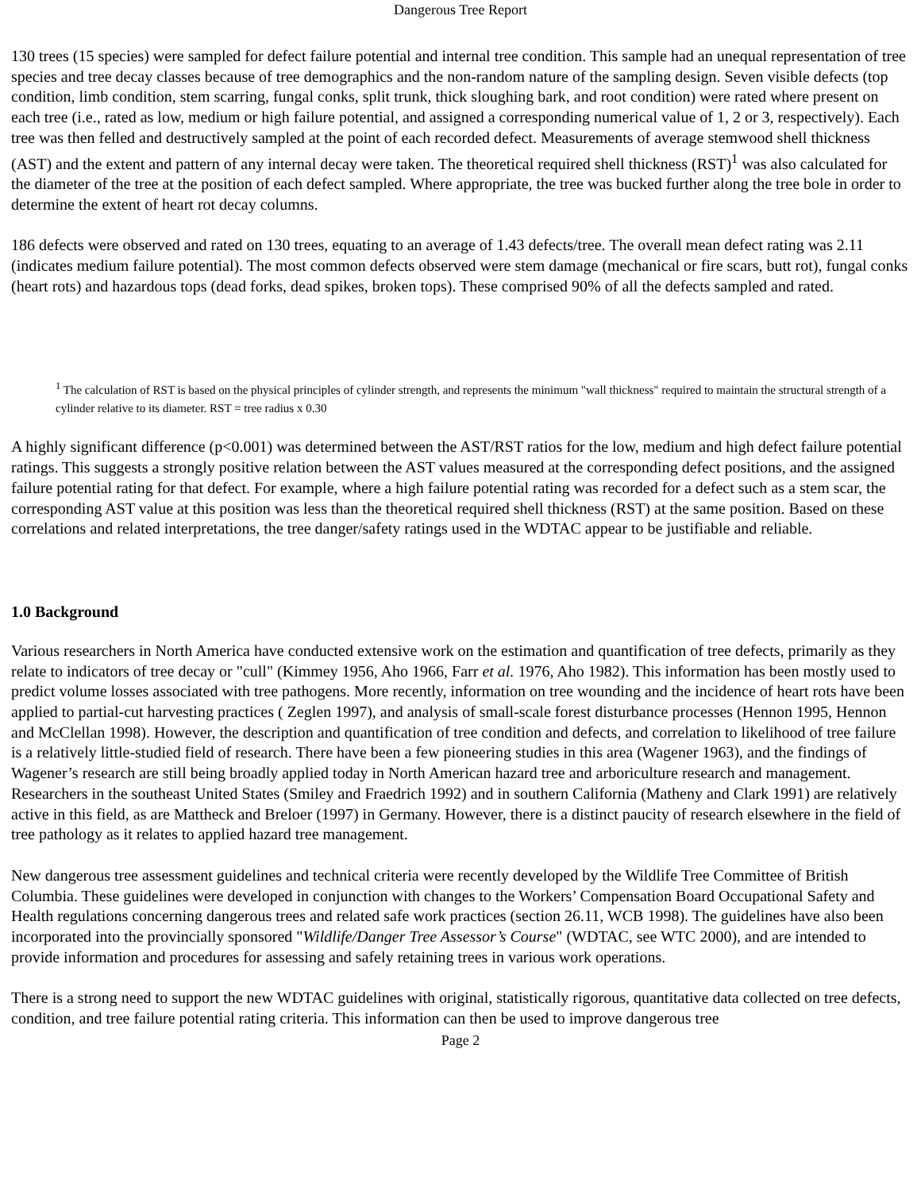Dangerous Tree Report
130 trees (15 species) were sampled for defect failure potential and internal tree condition. This sample had an unequal representation of tree species and tree decay classes because of tree demographics and the non-random nature of the sampling design. Seven visible defects (top condition, limb condition, stem scarring, fungal conks, split trunk, thick sloughing bark, and root condition) were rated where present on each tree (i.e., rated as low, medium or high failure potential, and assigned a corresponding numerical value of 1, 2 or 3, respectively). Each tree was then felled and destructively sampled at the point of each recorded defect. Measurements of average stemwood shell thickness (AST) and the extent and pattern of any internal decay were taken. The theoretical required shell thickness (RST)<sup>1</sup> was also calculated for the diameter of the tree at the position of each defect sampled. Where appropriate, the tree was bucked further along the tree bole in order to determine the extent of heart rot decay columns.
186 defects were observed and rated on 130 trees, equating to an average of 1.43 defects/tree. The overall mean defect rating was 2.11 (indicates medium failure potential). The most common defects observed were stem damage (mechanical or fire scars, butt rot), fungal conks (heart rots) and hazardous tops (dead forks, dead spikes, broken tops). These comprised 90% of all the defects sampled and rated.
<sup>1</sup> The calculation of RST is based on the physical principles of cylinder strength, and represents the minimum "wall thickness" required to maintain the structural strength of a cylinder relative to its diameter. RST = tree radius x 0.30
A highly significant difference (p<0.001) was determined between the AST/RST ratios for the low, medium and high defect failure potential ratings. This suggests a strongly positive relation between the AST values measured at the corresponding defect positions, and the assigned failure potential rating for that defect. For example, where a high failure potential rating was recorded for a defect such as a stem scar, the corresponding AST value at this position was less than the theoretical required shell thickness (RST) at the same position. Based on these correlations and related interpretations, the tree danger/safety ratings used in the WDTAC appear to be justifiable and reliable.
1.0 Background
Various researchers in North America have conducted extensive work on the estimation and quantification of tree defects, primarily as they relate to indicators of tree decay or "cull" (Kimmey 1956, Aho 1966, Farr et al. 1976, Aho 1982). This information has been mostly used to predict volume losses associated with tree pathogens. More recently, information on tree wounding and the incidence of heart rots have been applied to partial-cut harvesting practices ( Zeglen 1997), and analysis of small-scale forest disturbance processes (Hennon 1995, Hennon and McClellan 1998). However, the description and quantification of tree condition and defects, and correlation to likelihood of tree failure is a relatively little-studied field of research. There have been a few pioneering studies in this area (Wagener 1963), and the findings of Wagener’s research are still being broadly applied today in North American hazard tree and arboriculture research and management. Researchers in the southeast United States (Smiley and Fraedrich 1992) and in southern California (Matheny and Clark 1991) are relatively active in this field, as are Mattheck and Breloer (1997) in Germany. However, there is a distinct paucity of research elsewhere in the field of tree pathology as it relates to applied hazard tree management.
New dangerous tree assessment guidelines and technical criteria were recently developed by the Wildlife Tree Committee of British Columbia. These guidelines were developed in conjunction with changes to the Workers’ Compensation Board Occupational Safety and Health regulations concerning dangerous trees and related safe work practices (section 26.11, WCB 1998). The guidelines have also been incorporated into the provincially sponsored "Wildlife/Danger Tree Assessor’s Course" (WDTAC, see WTC 2000), and are intended to provide information and procedures for assessing and safely retaining trees in various work operations.
There is a strong need to support the new WDTAC guidelines with original, statistically rigorous, quantitative data collected on tree defects, condition, and tree failure potential rating criteria. This information can then be used to improve dangerous tree
Page 2